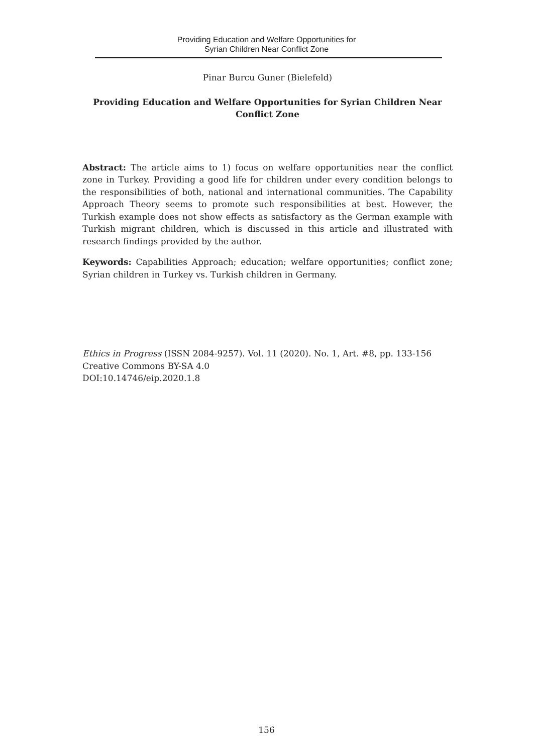Providing Education and Welfare Opportunities for
Syrian Children Near Conflict Zone
Pinar Burcu Guner (Bielefeld)
Providing Education and Welfare Opportunities for Syrian Children Near
Conflict Zone
Abstract: The article aims to 1) focus on welfare opportunities near the conflict zone in Turkey. Providing a good life for children under every condition belongs to the responsibilities of both, national and international communities. The Capability Approach Theory seems to promote such responsibilities at best. However, the Turkish example does not show effects as satisfactory as the German example with Turkish migrant children, which is discussed in this article and illustrated with research findings provided by the author.
Keywords: Capabilities Approach; education; welfare opportunities; conflict zone; Syrian children in Turkey vs. Turkish children in Germany.
Ethics in Progress (ISSN 2084-9257). Vol. 11 (2020). No. 1, Art. #8, pp. 133-156
Creative Commons BY-SA 4.0
DOI:10.14746/eip.2020.1.8
156